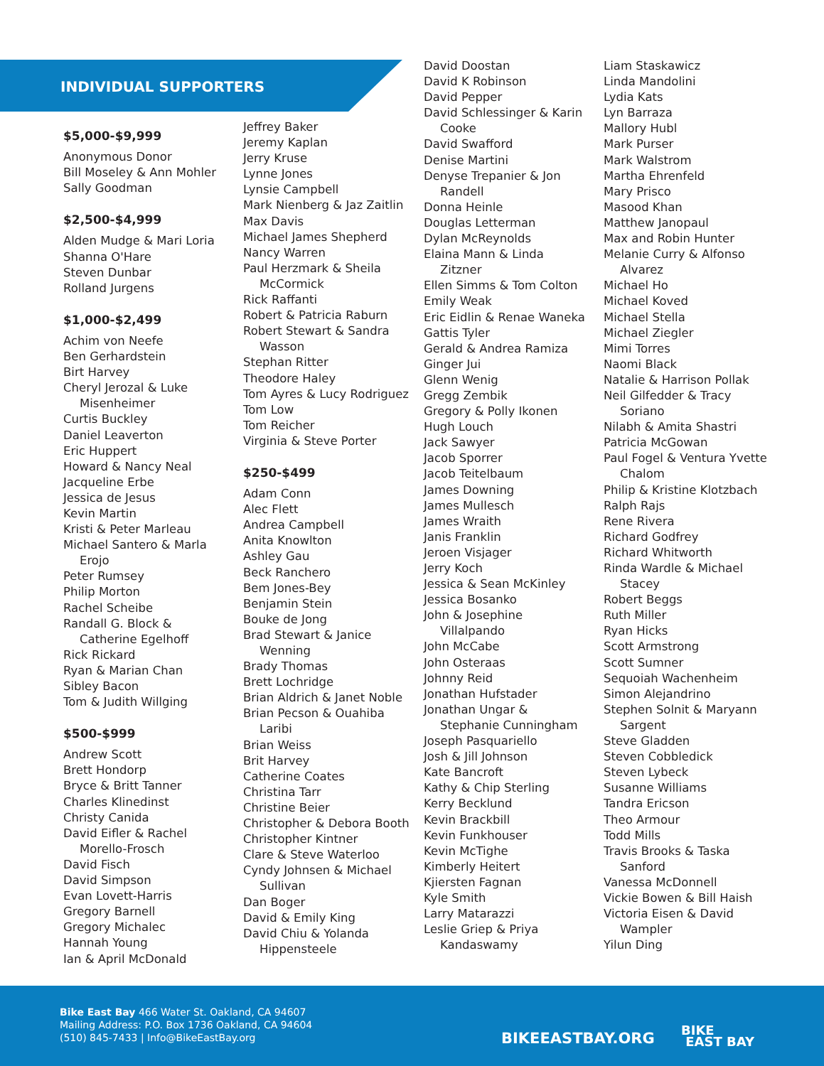INDIVIDUAL SUPPORTERS
$5,000-$9,999
Anonymous Donor
Bill Moseley & Ann Mohler
Sally Goodman
$2,500-$4,999
Alden Mudge & Mari Loria
Shanna O'Hare
Steven Dunbar
Rolland Jurgens
$1,000-$2,499
Achim von Neefe
Ben Gerhardstein
Birt Harvey
Cheryl Jerozal & Luke
Misenheimer
Curtis Buckley
Daniel Leaverton
Eric Huppert
Howard & Nancy Neal
Jacqueline Erbe
Jessica de Jesus
Kevin Martin
Kristi & Peter Marleau
Michael Santero & Marla
Erojo
Peter Rumsey
Philip Morton
Rachel Scheibe
Randall G. Block &
Catherine Egelhoff
Rick Rickard
Ryan & Marian Chan
Sibley Bacon
Tom & Judith Willging
$500-$999
Andrew Scott
Brett Hondorp
Bryce & Britt Tanner
Charles Klinedinst
Christy Canida
David Eifler & Rachel
Morello-Frosch
David Fisch
David Simpson
Evan Lovett-Harris
Gregory Barnell
Gregory Michalec
Hannah Young
Ian & April McDonald
Jeffrey Baker
Jeremy Kaplan
Jerry Kruse
Lynne Jones
Lynsie Campbell
Mark Nienberg & Jaz Zaitlin
Max Davis
Michael James Shepherd
Nancy Warren
Paul Herzmark & Sheila
McCormick
Rick Raffanti
Robert & Patricia Raburn
Robert Stewart & Sandra
Wasson
Stephan Ritter
Theodore Haley
Tom Ayres & Lucy Rodriguez
Tom Low
Tom Reicher
Virginia & Steve Porter
$250-$499
Adam Conn
Alec Flett
Andrea Campbell
Anita Knowlton
Ashley Gau
Beck Ranchero
Bem Jones-Bey
Benjamin Stein
Bouke de Jong
Brad Stewart & Janice
Wenning
Brady Thomas
Brett Lochridge
Brian Aldrich & Janet Noble
Brian Pecson & Ouahiba
Laribi
Brian Weiss
Brit Harvey
Catherine Coates
Christina Tarr
Christine Beier
Christopher & Debora Booth
Christopher Kintner
Clare & Steve Waterloo
Cyndy Johnsen & Michael
Sullivan
Dan Boger
David & Emily King
David Chiu & Yolanda
Hippensteele
David Doostan
David K Robinson
David Pepper
David Schlessinger & Karin
Cooke
David Swafford
Denise Martini
Denyse Trepanier & Jon
Randell
Donna Heinle
Douglas Letterman
Dylan McReynolds
Elaina Mann & Linda
Zitzner
Ellen Simms & Tom Colton
Emily Weak
Eric Eidlin & Renae Waneka
Gattis Tyler
Gerald & Andrea Ramiza
Ginger Jui
Glenn Wenig
Gregg Zembik
Gregory & Polly Ikonen
Hugh Louch
Jack Sawyer
Jacob Sporrer
Jacob Teitelbaum
James Downing
James Mullesch
James Wraith
Janis Franklin
Jeroen Visjager
Jerry Koch
Jessica & Sean McKinley
Jessica Bosanko
John & Josephine
Villalpando
John McCabe
John Osteraas
Johnny Reid
Jonathan Hufstader
Jonathan Ungar &
Stephanie Cunningham
Joseph Pasquariello
Josh & Jill Johnson
Kate Bancroft
Kathy & Chip Sterling
Kerry Becklund
Kevin Brackbill
Kevin Funkhouser
Kevin McTighe
Kimberly Heitert
Kjiersten Fagnan
Kyle Smith
Larry Matarazzi
Leslie Griep & Priya
Kandaswamy
Liam Staskawicz
Linda Mandolini
Lydia Kats
Lyn Barraza
Mallory Hubl
Mark Purser
Mark Walstrom
Martha Ehrenfeld
Mary Prisco
Masood Khan
Matthew Janopaul
Max and Robin Hunter
Melanie Curry & Alfonso
Alvarez
Michael Ho
Michael Koved
Michael Stella
Michael Ziegler
Mimi Torres
Naomi Black
Natalie & Harrison Pollak
Neil Gilfedder & Tracy
Soriano
Nilabh & Amita Shastri
Patricia McGowan
Paul Fogel & Ventura Yvette
Chalom
Philip & Kristine Klotzbach
Ralph Rajs
Rene Rivera
Richard Godfrey
Richard Whitworth
Rinda Wardle & Michael
Stacey
Robert Beggs
Ruth Miller
Ryan Hicks
Scott Armstrong
Scott Sumner
Sequoiah Wachenheim
Simon Alejandrino
Stephen Solnit & Maryann
Sargent
Steve Gladden
Steven Cobbledick
Steven Lybeck
Susanne Williams
Tandra Ericson
Theo Armour
Todd Mills
Travis Brooks & Taska
Sanford
Vanessa McDonnell
Vickie Bowen & Bill Haish
Victoria Eisen & David
Wampler
Yilun Ding
Bike East Bay 466 Water St. Oakland, CA 94607
Mailing Address: P.O. Box 1736 Oakland, CA 94604
(510) 845-7433 | Info@BikeEastBay.org
BIKEEASTBAY.ORG
BIKE
EAST BAY